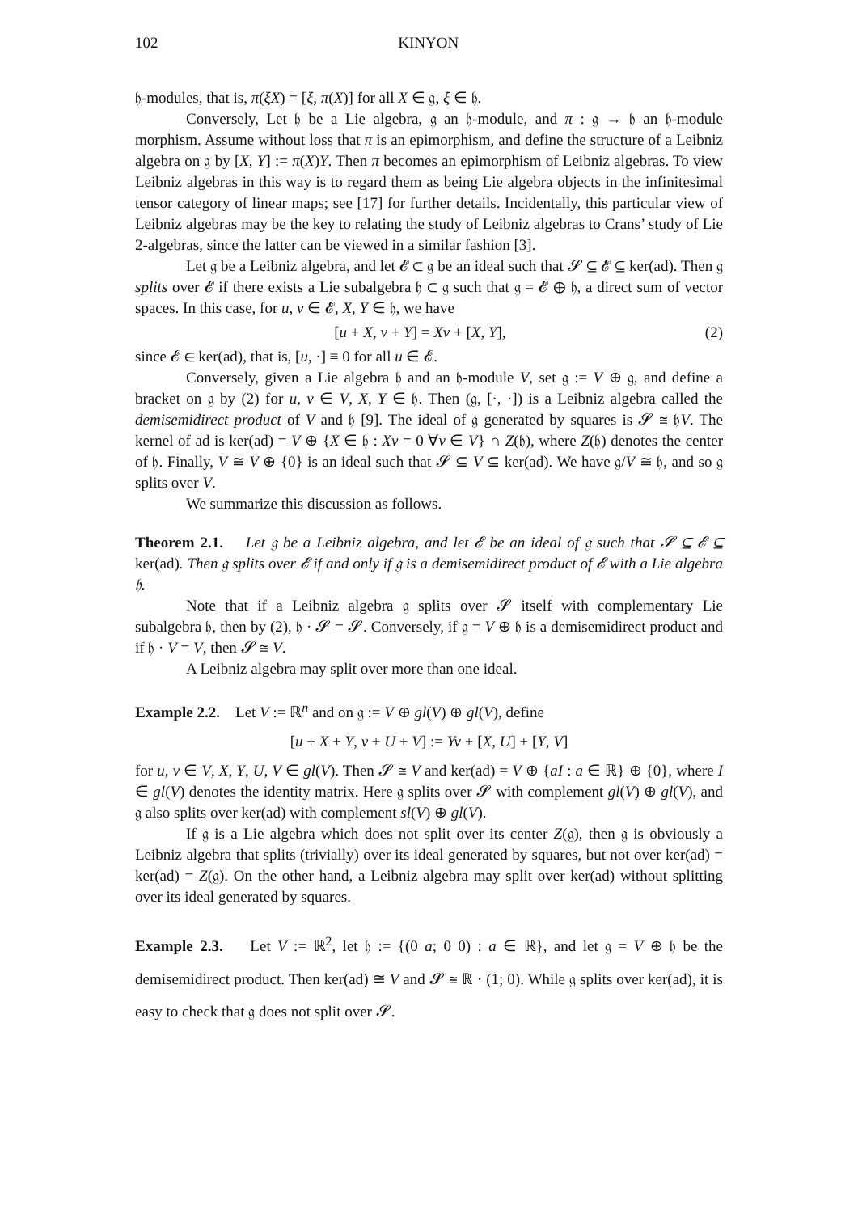102 KINYON
𝔥-modules, that is, π(ξX) = [ξ, π(X)] for all X ∈ 𝔤, ξ ∈ 𝔥.
Conversely, Let 𝔥 be a Lie algebra, 𝔤 an 𝔥-module, and π : 𝔤 → 𝔥 an 𝔥-module morphism. Assume without loss that π is an epimorphism, and define the structure of a Leibniz algebra on 𝔤 by [X, Y] := π(X)Y. Then π becomes an epimorphism of Leibniz algebras. To view Leibniz algebras in this way is to regard them as being Lie algebra objects in the infinitesimal tensor category of linear maps; see [17] for further details. Incidentally, this particular view of Leibniz algebras may be the key to relating the study of Leibniz algebras to Crans’ study of Lie 2-algebras, since the latter can be viewed in a similar fashion [3].
Let 𝔤 be a Leibniz algebra, and let 𝓔 ⊂ 𝔤 be an ideal such that 𝓢 ⊆ 𝓔 ⊆ ker(ad). Then 𝔤 splits over 𝓔 if there exists a Lie subalgebra 𝔥 ⊂ 𝔤 such that 𝔤 = 𝓔 ⊕ 𝔥, a direct sum of vector spaces. In this case, for u, v ∈ 𝓔, X, Y ∈ 𝔥, we have
[u + X, v + Y] = Xv + [X, Y], (2)
since 𝓔 ∈ ker(ad), that is, [u, ·] ≡ 0 for all u ∈ 𝓔.
Conversely, given a Lie algebra 𝔥 and an 𝔥-module V, set 𝔤 := V ⊕ 𝔤, and define a bracket on 𝔤 by (2) for u, v ∈ V, X, Y ∈ 𝔥. Then (𝔤, [·, ·]) is a Leibniz algebra called the demisemidirect product of V and 𝔥 [9]. The ideal of 𝔤 generated by squares is 𝓢 ≅ 𝔥V. The kernel of ad is ker(ad) = V ⊕ {X ∈ 𝔥 : Xv = 0 ∀v ∈ V} ∩ Z(𝔥), where Z(𝔥) denotes the center of 𝔥. Finally, V ≅ V ⊕ {0} is an ideal such that 𝓢 ⊆ V ⊆ ker(ad). We have 𝔤/V ≅ 𝔥, and so 𝔤 splits over V.
We summarize this discussion as follows.
Theorem 2.1. Let 𝔤 be a Leibniz algebra, and let 𝓔 be an ideal of 𝔤 such that 𝓢 ⊆ 𝓔 ⊆ ker(ad). Then 𝔤 splits over 𝓔 if and only if 𝔤 is a demisemidirect product of 𝓔 with a Lie algebra 𝔥.
Note that if a Leibniz algebra 𝔤 splits over 𝓢 itself with complementary Lie subalgebra 𝔥, then by (2), 𝔥 · 𝓢 = 𝓢. Conversely, if 𝔤 = V ⊕ 𝔥 is a demisemidirect product and if 𝔥 · V = V, then 𝓢 ≅ V.
A Leibniz algebra may split over more than one ideal.
Example 2.2. Let V := ℝ<sup>n</sup> and on 𝔤 := V ⊕ gl(V) ⊕ gl(V), define
[u + X + Y, v + U + V] := Yv + [X, U] + [Y, V]
for u, v ∈ V, X, Y, U, V ∈ gl(V). Then 𝓢 ≅ V and ker(ad) = V ⊕ {aI : a ∈ ℝ} ⊕ {0}, where I ∈ gl(V) denotes the identity matrix. Here 𝔤 splits over 𝓢 with complement gl(V) ⊕ gl(V), and 𝔤 also splits over ker(ad) with complement sl(V) ⊕ gl(V).
If 𝔤 is a Lie algebra which does not split over its center Z(𝔤), then 𝔤 is obviously a Leibniz algebra that splits (trivially) over its ideal generated by squares, but not over ker(ad) = ker(ad) = Z(𝔤). On the other hand, a Leibniz algebra may split over ker(ad) without splitting over its ideal generated by squares.
Example 2.3. Let V := ℝ<sup>2</sup>, let 𝔥 := {(0 a; 0 0) : a ∈ ℝ}, and let 𝔤 = V ⊕ 𝔥 be the demisemidirect product. Then ker(ad) ≅ V and 𝓢 ≅ ℝ · (1; 0). While 𝔤 splits over ker(ad), it is easy to check that 𝔤 does not split over 𝓢.